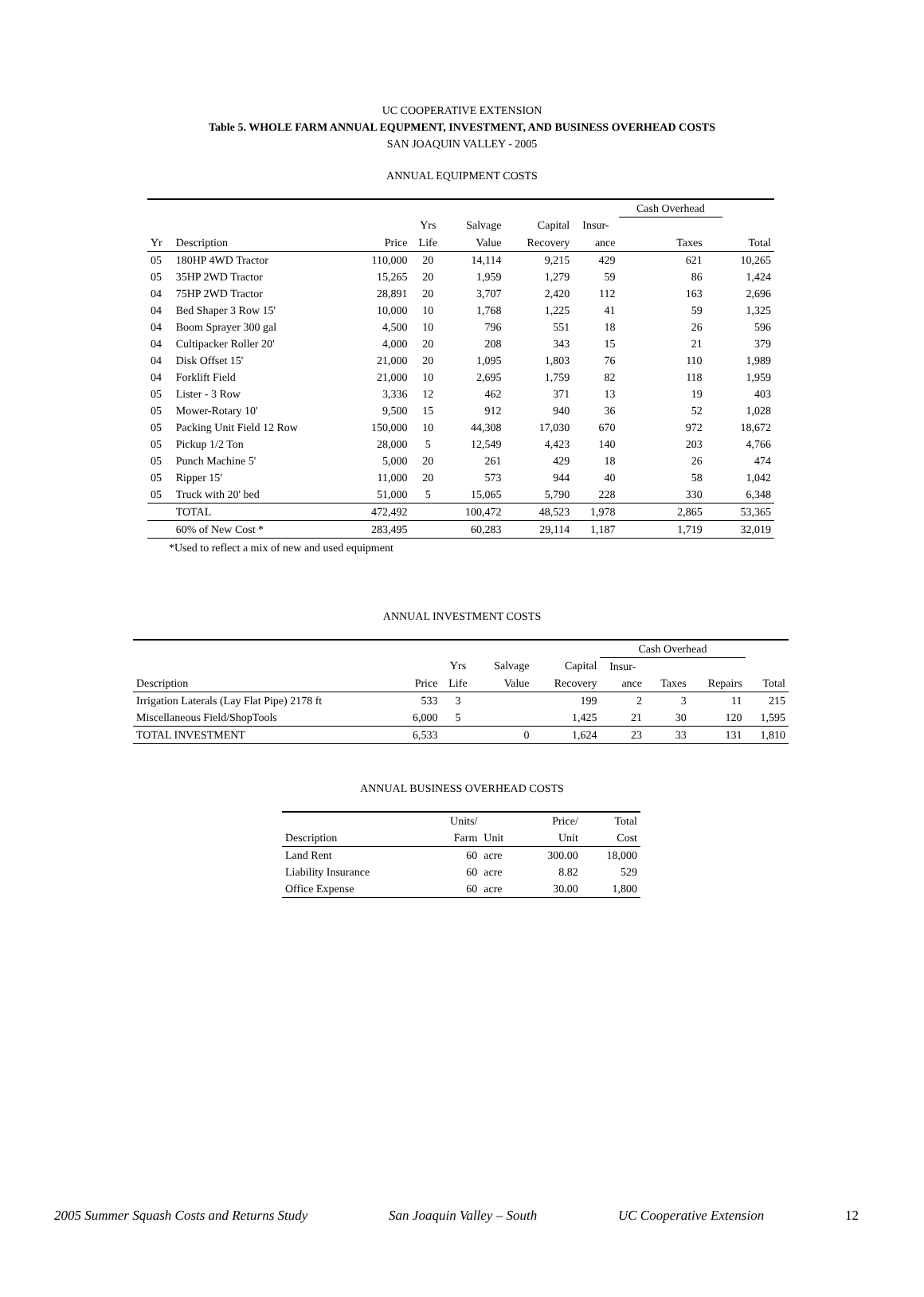UC COOPERATIVE EXTENSION
Table 5. WHOLE FARM ANNUAL EQUPMENT, INVESTMENT, AND BUSINESS OVERHEAD COSTS
SAN JOAQUIN VALLEY - 2005
ANNUAL EQUIPMENT COSTS
| | | | | | | | Cash Overhead | | |
| | | | Yrs | Salvage | Capital | Insur- | | | |
| Yr | Description | Price | Life | Value | Recovery | ance | Taxes | | Total |
| 05 | 180HP 4WD Tractor | 110,000 | 20 | 14,114 | 9,215 | 429 | 621 | | 10,265 |
| 05 | 35HP 2WD Tractor | 15,265 | 20 | 1,959 | 1,279 | 59 | 86 | | 1,424 |
| 04 | 75HP 2WD Tractor | 28,891 | 20 | 3,707 | 2,420 | 112 | 163 | | 2,696 |
| 04 | Bed Shaper 3 Row 15' | 10,000 | 10 | 1,768 | 1,225 | 41 | 59 | | 1,325 |
| 04 | Boom Sprayer 300 gal | 4,500 | 10 | 796 | 551 | 18 | 26 | | 596 |
| 04 | Cultipacker Roller 20' | 4,000 | 20 | 208 | 343 | 15 | 21 | | 379 |
| 04 | Disk Offset 15' | 21,000 | 20 | 1,095 | 1,803 | 76 | 110 | | 1,989 |
| 04 | Forklift Field | 21,000 | 10 | 2,695 | 1,759 | 82 | 118 | | 1,959 |
| 05 | Lister - 3 Row | 3,336 | 12 | 462 | 371 | 13 | 19 | | 403 |
| 05 | Mower-Rotary 10' | 9,500 | 15 | 912 | 940 | 36 | 52 | | 1,028 |
| 05 | Packing Unit Field 12 Row | 150,000 | 10 | 44,308 | 17,030 | 670 | 972 | | 18,672 |
| 05 | Pickup 1/2 Ton | 28,000 | 5 | 12,549 | 4,423 | 140 | 203 | | 4,766 |
| 05 | Punch Machine 5' | 5,000 | 20 | 261 | 429 | 18 | 26 | | 474 |
| 05 | Ripper 15' | 11,000 | 20 | 573 | 944 | 40 | 58 | | 1,042 |
| 05 | Truck with 20' bed | 51,000 | 5 | 15,065 | 5,790 | 228 | 330 | | 6,348 |
| | TOTAL | 472,492 | | 100,472 | 48,523 | 1,978 | 2,865 | | 53,365 |
| | 60% of New Cost * | 283,495 | | 60,283 | 29,114 | 1,187 | 1,719 | | 32,019 |
*Used to reflect a mix of new and used equipment
ANNUAL INVESTMENT COSTS
| | | | | | Cash Overhead | | | |
| | | Yrs | Salvage | Capital | Insur- | | | |
| Description | Price | Life | Value | Recovery | ance | Taxes | Repairs | Total |
| Irrigation Laterals (Lay Flat Pipe) 2178 ft | 533 | 3 | | 199 | 2 | 3 | 11 | 215 |
| Miscellaneous Field/ShopTools | 6,000 | 5 | | 1,425 | 21 | 30 | 120 | 1,595 |
| TOTAL INVESTMENT | 6,533 | | 0 | 1,624 | 23 | 33 | 131 | 1,810 |
ANNUAL BUSINESS OVERHEAD COSTS
| | Units/ | | Price/ | Total |
| Description | Farm | Unit | Unit | Cost |
| Land Rent | 60 | acre | 300.00 | 18,000 |
| Liability Insurance | 60 | acre | 8.82 | 529 |
| Office Expense | 60 | acre | 30.00 | 1,800 |
2005 Summer Squash Costs and Returns Study San Joaquin Valley – South UC Cooperative Extension 12